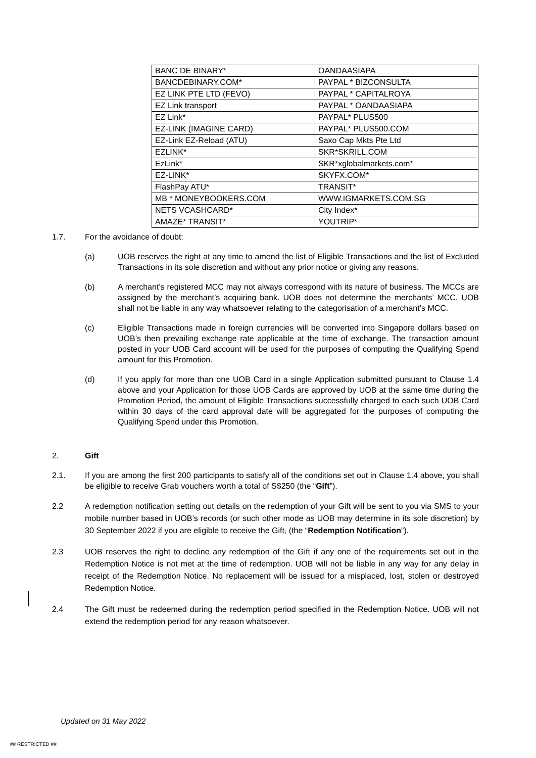| BANC DE BINARY* | OANDAASIAPA |
| BANCDEBINARY.COM* | PAYPAL * BIZCONSULTA |
| EZ LINK PTE LTD (FEVO) | PAYPAL * CAPITALROYA |
| EZ Link transport | PAYPAL * OANDAASIAPA |
| EZ Link* | PAYPAL* PLUS500 |
| EZ-LINK (IMAGINE CARD) | PAYPAL* PLUS500.COM |
| EZ-Link EZ-Reload (ATU) | Saxo Cap Mkts Pte Ltd |
| EZLINK* | SKR*SKRILL.COM |
| EzLink* | SKR*xglobalmarkets.com* |
| EZ-LINK* | SKYFX.COM* |
| FlashPay ATU* | TRANSIT* |
| MB * MONEYBOOKERS.COM | WWW.IGMARKETS.COM.SG |
| NETS VCASHCARD* | City Index* |
| AMAZE* TRANSIT* | YOUTRIP* |
1.7. For the avoidance of doubt:
(a) UOB reserves the right at any time to amend the list of Eligible Transactions and the list of Excluded Transactions in its sole discretion and without any prior notice or giving any reasons.
(b) A merchant’s registered MCC may not always correspond with its nature of business. The MCCs are assigned by the merchant’s acquiring bank. UOB does not determine the merchants’ MCC. UOB shall not be liable in any way whatsoever relating to the categorisation of a merchant’s MCC.
(c) Eligible Transactions made in foreign currencies will be converted into Singapore dollars based on UOB’s then prevailing exchange rate applicable at the time of exchange. The transaction amount posted in your UOB Card account will be used for the purposes of computing the Qualifying Spend amount for this Promotion.
(d) If you apply for more than one UOB Card in a single Application submitted pursuant to Clause 1.4 above and your Application for those UOB Cards are approved by UOB at the same time during the Promotion Period, the amount of Eligible Transactions successfully charged to each such UOB Card within 30 days of the card approval date will be aggregated for the purposes of computing the Qualifying Spend under this Promotion.
2. Gift
2.1. If you are among the first 200 participants to satisfy all of the conditions set out in Clause 1.4 above, you shall be eligible to receive Grab vouchers worth a total of S$250 (the “Gift”).
2.2 A redemption notification setting out details on the redemption of your Gift will be sent to you via SMS to your mobile number based in UOB’s records (or such other mode as UOB may determine in its sole discretion) by 30 September 2022 if you are eligible to receive the Gift, (the “Redemption Notification”).
2.3 UOB reserves the right to decline any redemption of the Gift if any one of the requirements set out in the Redemption Notice is not met at the time of redemption. UOB will not be liable in any way for any delay in receipt of the Redemption Notice. No replacement will be issued for a misplaced, lost, stolen or destroyed Redemption Notice.
2.4 The Gift must be redeemed during the redemption period specified in the Redemption Notice. UOB will not extend the redemption period for any reason whatsoever.
Updated on 31 May 2022
## RESTRICTED ##